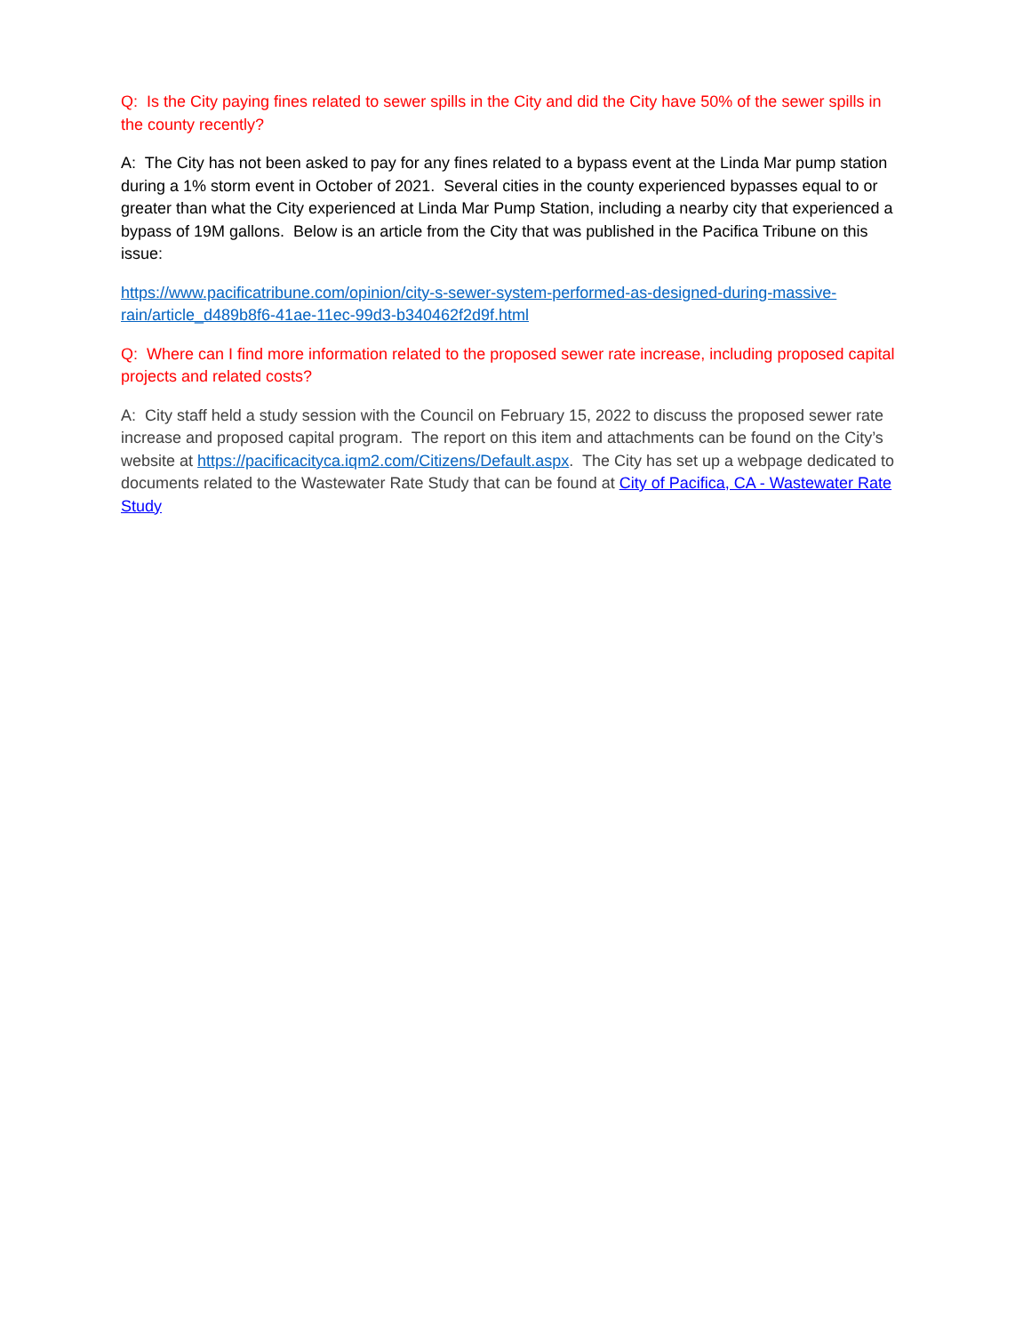Q: Is the City paying fines related to sewer spills in the City and did the City have 50% of the sewer spills in the county recently?
A: The City has not been asked to pay for any fines related to a bypass event at the Linda Mar pump station during a 1% storm event in October of 2021. Several cities in the county experienced bypasses equal to or greater than what the City experienced at Linda Mar Pump Station, including a nearby city that experienced a bypass of 19M gallons. Below is an article from the City that was published in the Pacifica Tribune on this issue:
https://www.pacificatribune.com/opinion/city-s-sewer-system-performed-as-designed-during-massive-rain/article_d489b8f6-41ae-11ec-99d3-b340462f2d9f.html
Q: Where can I find more information related to the proposed sewer rate increase, including proposed capital projects and related costs?
A: City staff held a study session with the Council on February 15, 2022 to discuss the proposed sewer rate increase and proposed capital program. The report on this item and attachments can be found on the City’s website at https://pacificacityca.iqm2.com/Citizens/Default.aspx. The City has set up a webpage dedicated to documents related to the Wastewater Rate Study that can be found at City of Pacifica, CA - Wastewater Rate Study